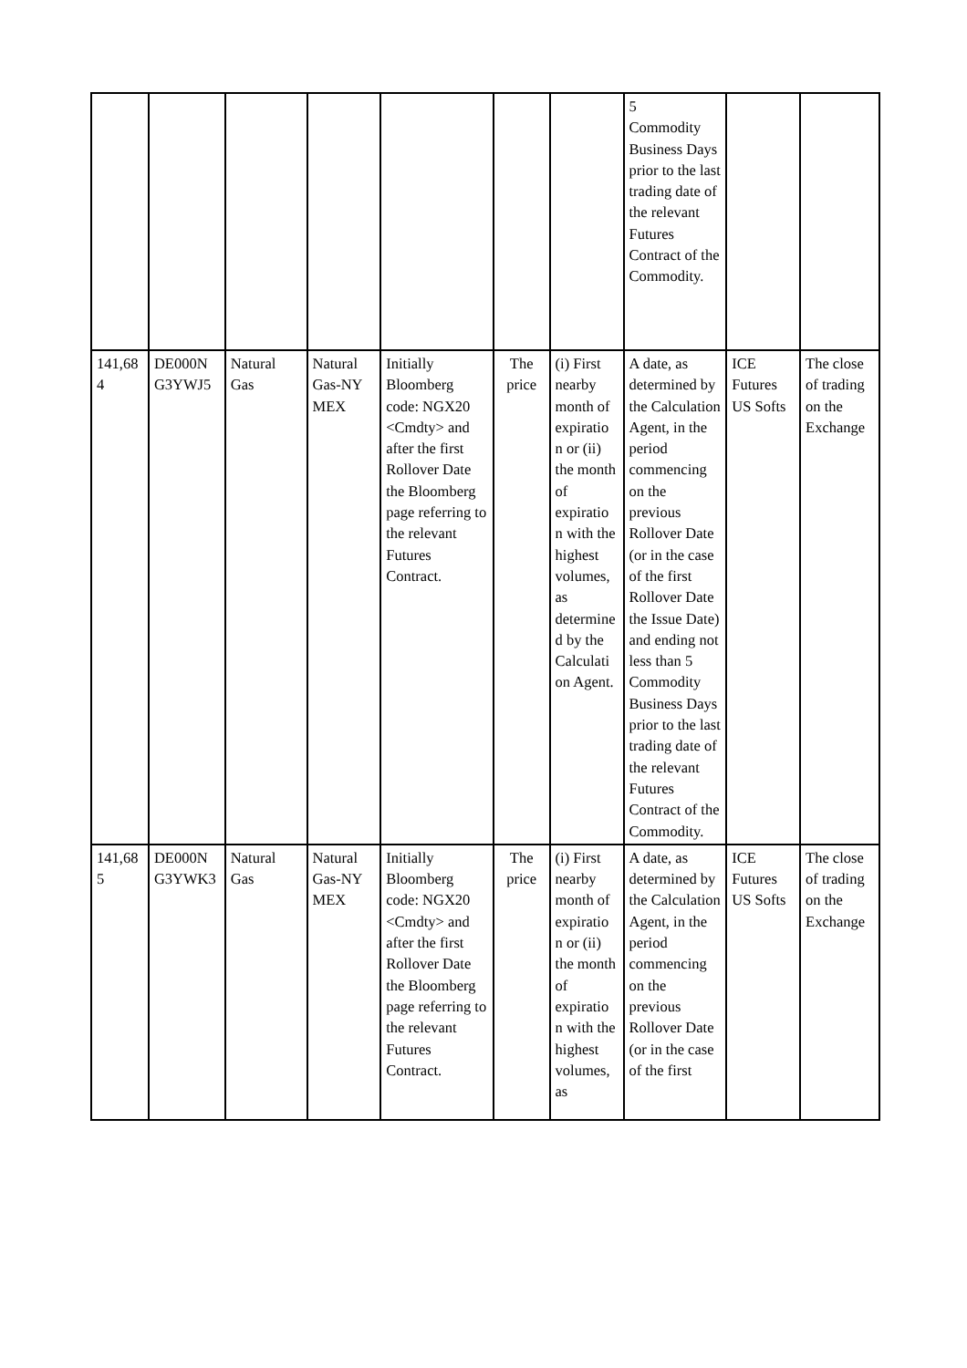| | | | | | | | 5 Commodity Business Days prior to the last trading date of the relevant Futures Contract of the Commodity. | | |
| 141,68 4 | DE000N G3YWJ5 | Natural Gas | Natural Gas-NY MEX | Initially Bloomberg code: NGX20 <Cmdty> and after the first Rollover Date the Bloomberg page referring to the relevant Futures Contract. | The price | (i) First nearby month of expiratio n or (ii) the month of expiratio n with the highest volumes, as determine d by the Calculati on Agent. | A date, as determined by the Calculation Agent, in the period commencing on the previous Rollover Date (or in the case of the first Rollover Date the Issue Date) and ending not less than 5 Commodity Business Days prior to the last trading date of the relevant Futures Contract of the Commodity. | ICE Futures US Softs | The close of trading on the Exchange |
| 141,68 5 | DE000N G3YWK3 | Natural Gas | Natural Gas-NY MEX | Initially Bloomberg code: NGX20 <Cmdty> and after the first Rollover Date the Bloomberg page referring to the relevant Futures Contract. | The price | (i) First nearby month of expiratio n or (ii) the month of expiratio n with the highest volumes, as | A date, as determined by the Calculation Agent, in the period commencing on the previous Rollover Date (or in the case of the first | ICE Futures US Softs | The close of trading on the Exchange |